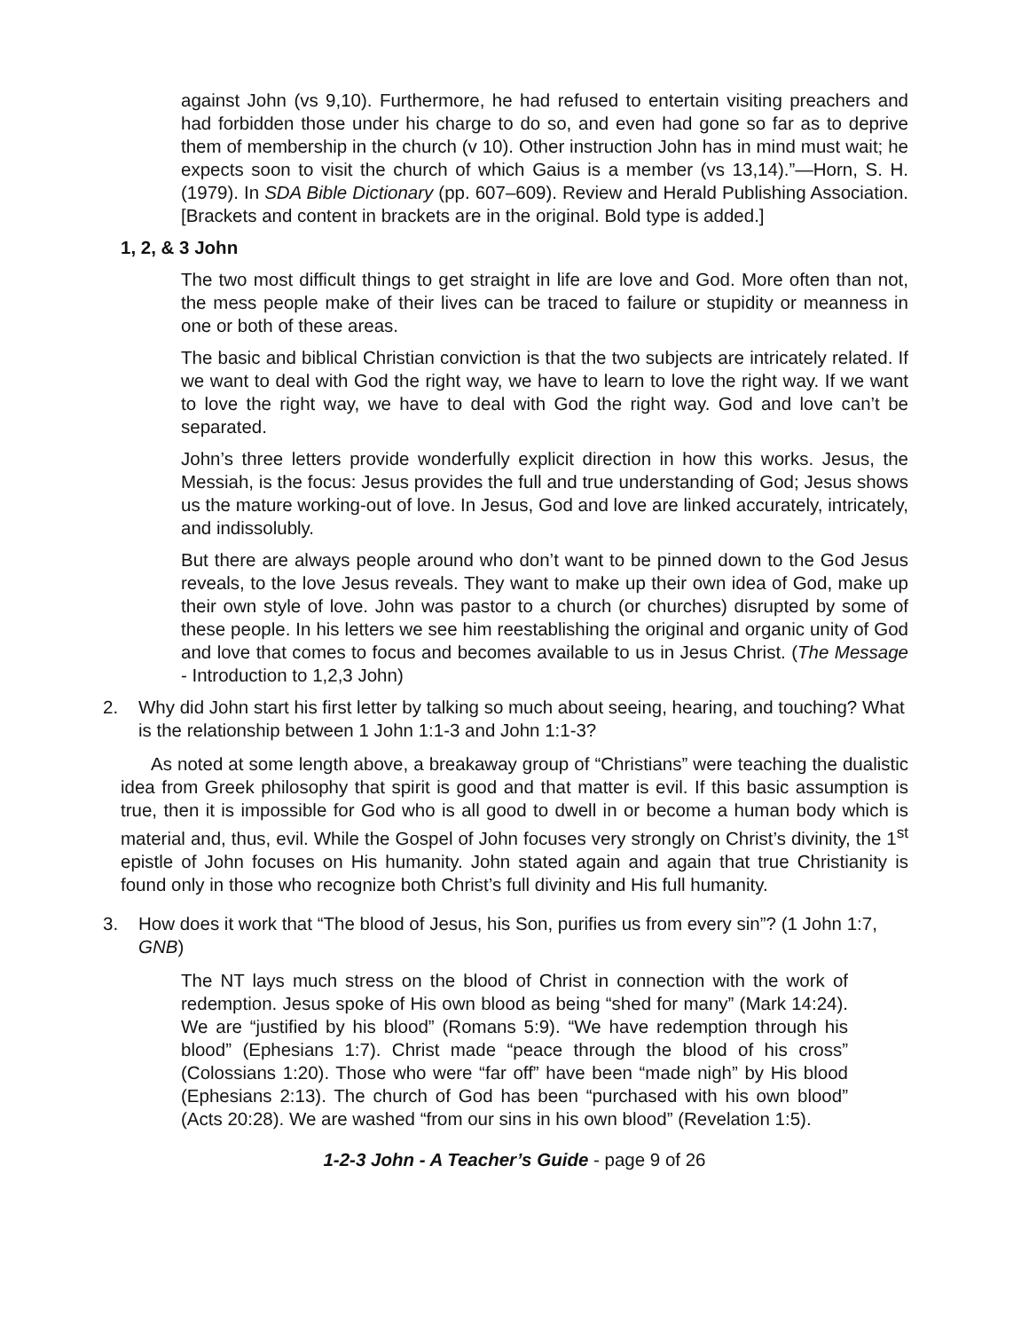against John (vs 9,10). Furthermore, he had refused to entertain visiting preachers and had forbidden those under his charge to do so, and even had gone so far as to deprive them of membership in the church (v 10). Other instruction John has in mind must wait; he expects soon to visit the church of which Gaius is a member (vs 13,14).”—Horn, S. H. (1979). In SDA Bible Dictionary (pp. 607–609). Review and Herald Publishing Association. [Brackets and content in brackets are in the original. Bold type is added.]
1, 2, & 3 John
The two most difficult things to get straight in life are love and God. More often than not, the mess people make of their lives can be traced to failure or stupidity or meanness in one or both of these areas.
The basic and biblical Christian conviction is that the two subjects are intricately related. If we want to deal with God the right way, we have to learn to love the right way. If we want to love the right way, we have to deal with God the right way. God and love can’t be separated.
John’s three letters provide wonderfully explicit direction in how this works. Jesus, the Messiah, is the focus: Jesus provides the full and true understanding of God; Jesus shows us the mature working-out of love. In Jesus, God and love are linked accurately, intricately, and indissolubly.
But there are always people around who don’t want to be pinned down to the God Jesus reveals, to the love Jesus reveals. They want to make up their own idea of God, make up their own style of love. John was pastor to a church (or churches) disrupted by some of these people. In his letters we see him reestablishing the original and organic unity of God and love that comes to focus and becomes available to us in Jesus Christ. (The Message - Introduction to 1,2,3 John)
2. Why did John start his first letter by talking so much about seeing, hearing, and touching? What is the relationship between 1 John 1:1-3 and John 1:1-3?
As noted at some length above, a breakaway group of “Christians” were teaching the dualistic idea from Greek philosophy that spirit is good and that matter is evil. If this basic assumption is true, then it is impossible for God who is all good to dwell in or become a human body which is material and, thus, evil. While the Gospel of John focuses very strongly on Christ’s divinity, the 1<sup>st</sup> epistle of John focuses on His humanity. John stated again and again that true Christianity is found only in those who recognize both Christ’s full divinity and His full humanity.
3. How does it work that “The blood of Jesus, his Son, purifies us from every sin”? (1 John 1:7, GNB)
The NT lays much stress on the blood of Christ in connection with the work of redemption. Jesus spoke of His own blood as being “shed for many” (Mark 14:24). We are “justified by his blood” (Romans 5:9). “We have redemption through his blood” (Ephesians 1:7). Christ made “peace through the blood of his cross” (Colossians 1:20). Those who were “far off” have been “made nigh” by His blood (Ephesians 2:13). The church of God has been “purchased with his own blood” (Acts 20:28). We are washed “from our sins in his own blood” (Revelation 1:5).
1-2-3 John - A Teacher’s Guide - page 9 of 26